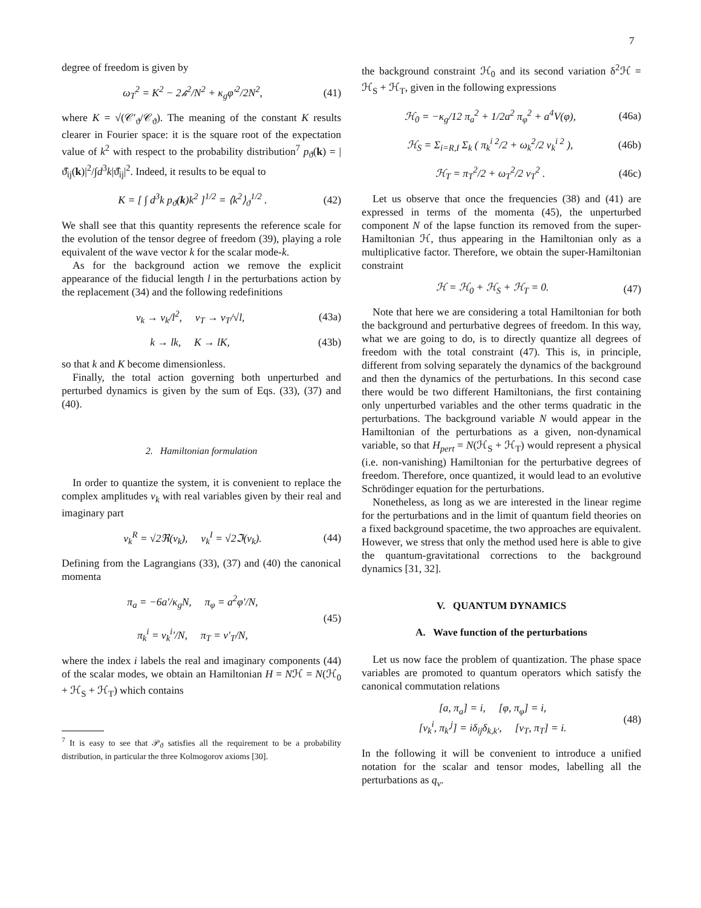7
degree of freedom is given by
ω<sub>T</sub><sup>2</sup> = K<sup>2</sup> − 2𝒽<sup>2</sup>/N<sup>2</sup> + κ<sub>g</sub>φ′<sup>2</sup>/2N<sup>2</sup>, (41)
where K = √(𝒞′<sub>ϑ</sub>/𝒞<sub>ϑ</sub>). The meaning of the constant K results clearer in Fourier space: it is the square root of the expectation value of k<sup>2</sup> with respect to the probability distribution<sup>7</sup> p<sub>ϑ</sub>(k) = |ϑ̂<sub>ij</sub>(k)|<sup>2</sup>/∫d<sup>3</sup>k|ϑ̂<sub>ij</sub>|<sup>2</sup>. Indeed, it results to be equal to
K = [ ∫ d<sup>3</sup>k p<sub>ϑ</sub>(k)k<sup>2</sup> ]<sup>1/2</sup> = ⟨k<sup>2</sup>⟩<sub>ϑ</sub><sup>1/2</sup> . (42)
We shall see that this quantity represents the reference scale for the evolution of the tensor degree of freedom (39), playing a role equivalent of the wave vector k for the scalar mode-k.
As for the background action we remove the explicit appearance of the fiducial length l in the perturbations action by the replacement (34) and the following redefinitions
v<sub>k</sub> → v<sub>k</sub>/l<sup>2</sup>, v<sub>T</sub> → v<sub>T</sub>/√l, (43a)
k → lk, K → lK, (43b)
so that k and K become dimensionless.
Finally, the total action governing both unperturbed and perturbed dynamics is given by the sum of Eqs. (33), (37) and (40).
2. Hamiltonian formulation
In order to quantize the system, it is convenient to replace the complex amplitudes v<sub>k</sub> with real variables given by their real and imaginary part
v<sub>k</sub><sup>R</sup> = √2ℜ(v<sub>k</sub>), v<sub>k</sub><sup>I</sup> = √2ℑ(v<sub>k</sub>). (44)
Defining from the Lagrangians (33), (37) and (40) the canonical momenta
π<sub>a</sub> = −6a′/κ<sub>g</sub>N, π<sub>φ</sub> = a<sup>2</sup>φ′/N,
π<sub>k</sub><sup>i</sup> = v<sub>k</sub><sup>i</sup>′/N, π<sub>T</sub> = v′<sub>T</sub>/N, (45)
where the index i labels the real and imaginary components (44) of the scalar modes, we obtain an Hamiltonian H = Nℋ = N(ℋ<sub>0</sub> + ℋ<sub>S</sub> + ℋ<sub>T</sub>) which contains
<sup>7</sup> It is easy to see that 𝒫<sub>ϑ</sub> satisfies all the requirement to be a probability distribution, in particular the three Kolmogorov axioms [30].
the background constraint ℋ<sub>0</sub> and its second variation δ<sup>2</sup>ℋ = ℋ<sub>S</sub> + ℋ<sub>T</sub>, given in the following expressions
ℋ<sub>0</sub> = −κ<sub>g</sub>/12 π<sub>a</sub><sup>2</sup> + 1/2a<sup>2</sup> π<sub>φ</sub><sup>2</sup> + a<sup>4</sup>V(φ), (46a)
ℋ<sub>S</sub> = Σ<sub>i=R,I</sub> Σ<sub>k</sub> ( π<sub>k</sub><sup>i 2</sup>/2 + ω<sub>k</sub><sup>2</sup>/2 v<sub>k</sub><sup>i 2</sup> ), (46b)
ℋ<sub>T</sub> = π<sub>T</sub><sup>2</sup>/2 + ω<sub>T</sub><sup>2</sup>/2 v<sub>T</sub><sup>2</sup> . (46c)
Let us observe that once the frequencies (38) and (41) are expressed in terms of the momenta (45), the unperturbed component N of the lapse function its removed from the super-Hamiltonian ℋ, thus appearing in the Hamiltonian only as a multiplicative factor. Therefore, we obtain the super-Hamiltonian constraint
ℋ = ℋ<sub>0</sub> + ℋ<sub>S</sub> + ℋ<sub>T</sub> = 0. (47)
Note that here we are considering a total Hamiltonian for both the background and perturbative degrees of freedom. In this way, what we are going to do, is to directly quantize all degrees of freedom with the total constraint (47). This is, in principle, different from solving separately the dynamics of the background and then the dynamics of the perturbations. In this second case there would be two different Hamiltonians, the first containing only unperturbed variables and the other terms quadratic in the perturbations. The background variable N would appear in the Hamiltonian of the perturbations as a given, non-dynamical variable, so that H<sub>pert</sub> = N(ℋ<sub>S</sub> + ℋ<sub>T</sub>) would represent a physical (i.e. non-vanishing) Hamiltonian for the perturbative degrees of freedom. Therefore, once quantized, it would lead to an evolutive Schrödinger equation for the perturbations.
Nonetheless, as long as we are interested in the linear regime for the perturbations and in the limit of quantum field theories on a fixed background spacetime, the two approaches are equivalent. However, we stress that only the method used here is able to give the quantum-gravitational corrections to the background dynamics [31, 32].
V. QUANTUM DYNAMICS
A. Wave function of the perturbations
Let us now face the problem of quantization. The phase space variables are promoted to quantum operators which satisfy the canonical commutation relations
[a, π<sub>a</sub>] = i, [φ, π<sub>φ</sub>] = i,
[v<sub>k</sub><sup>i</sup>, π<sub>k′</sub><sup>j</sup>] = iδ<sub>ij</sub>δ<sub>k,k′</sub>, [v<sub>T</sub>, π<sub>T</sub>] = i. (48)
In the following it will be convenient to introduce a unified notation for the scalar and tensor modes, labelling all the perturbations as q<sub>ν</sub>.